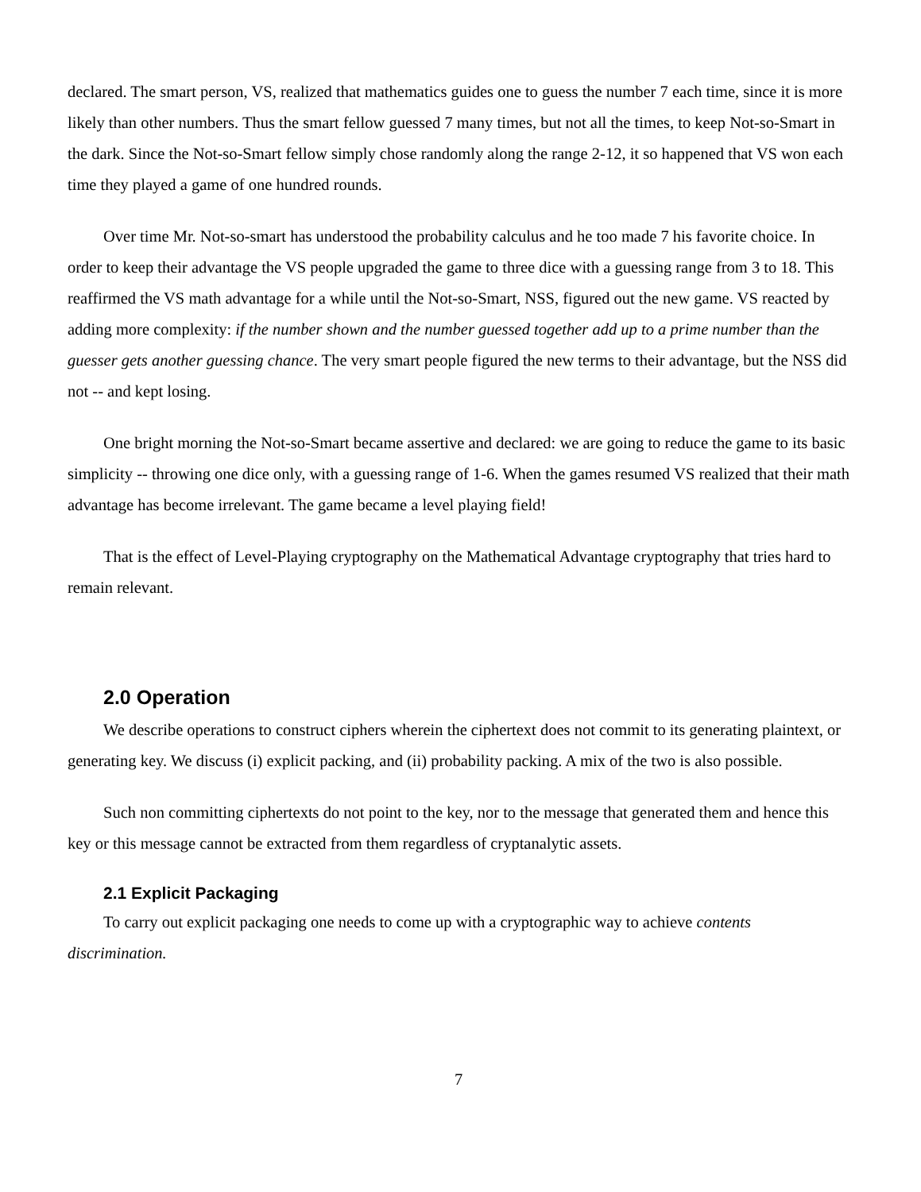declared. The smart person, VS, realized that mathematics guides one to guess the number 7 each time, since it is more likely than other numbers. Thus the smart fellow guessed 7 many times, but not all the times, to keep Not-so-Smart in the dark. Since the Not-so-Smart fellow simply chose randomly along the range 2-12, it so happened that VS won each time they played a game of one hundred rounds.
Over time Mr. Not-so-smart has understood the probability calculus and he too made 7 his favorite choice. In order to keep their advantage the VS people upgraded the game to three dice with a guessing range from 3 to 18. This reaffirmed the VS math advantage for a while until the Not-so-Smart, NSS, figured out the new game. VS reacted by adding more complexity: if the number shown and the number guessed together add up to a prime number than the guesser gets another guessing chance. The very smart people figured the new terms to their advantage, but the NSS did not -- and kept losing.
One bright morning the Not-so-Smart became assertive and declared: we are going to reduce the game to its basic simplicity -- throwing one dice only, with a guessing range of 1-6. When the games resumed VS realized that their math advantage has become irrelevant. The game became a level playing field!
That is the effect of Level-Playing cryptography on the Mathematical Advantage cryptography that tries hard to remain relevant.
2.0 Operation
We describe operations to construct ciphers wherein the ciphertext does not commit to its generating plaintext, or generating key. We discuss (i) explicit packing, and (ii) probability packing. A mix of the two is also possible.
Such non committing ciphertexts do not point to the key, nor to the message that generated them and hence this key or this message cannot be extracted from them regardless of cryptanalytic assets.
2.1 Explicit Packaging
To carry out explicit packaging one needs to come up with a cryptographic way to achieve contents discrimination.
7